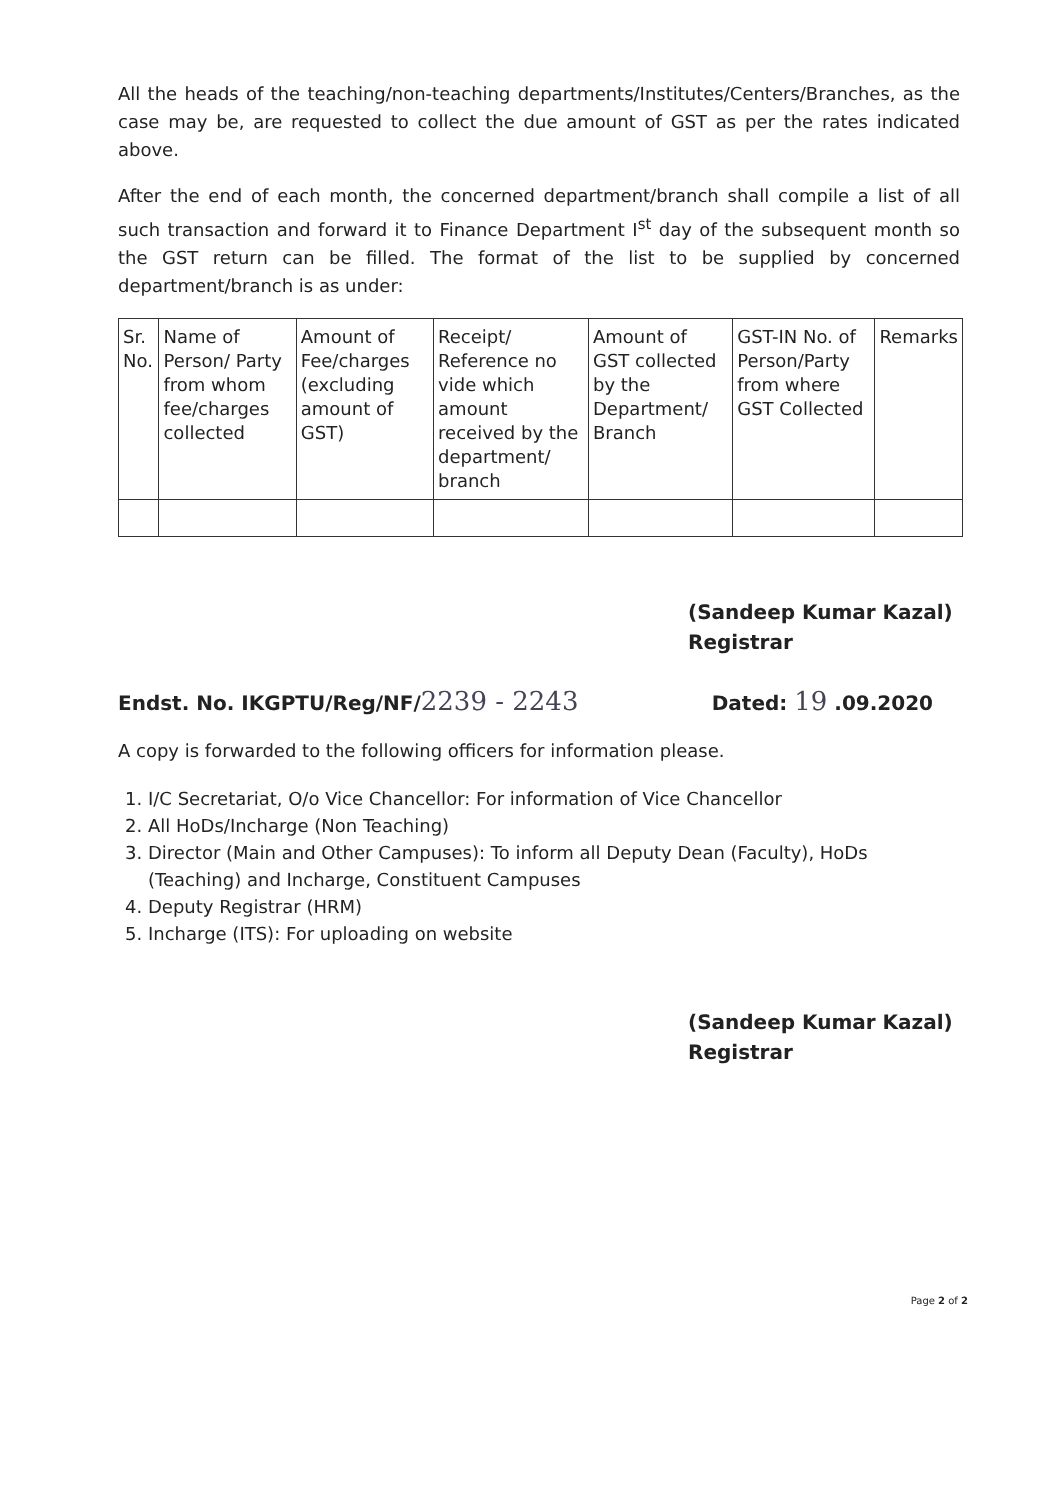All the heads of the teaching/non-teaching departments/Institutes/Centers/Branches, as the case may be, are requested to collect the due amount of GST as per the rates indicated above.
After the end of each month, the concerned department/branch shall compile a list of all such transaction and forward it to Finance Department I<sup>st</sup> day of the subsequent month so the GST return can be filled. The format of the list to be supplied by concerned department/branch is as under:
| Sr. No. | Name of Person/ Party from whom fee/charges collected | Amount of Fee/charges (excluding amount of GST) | Receipt/ Reference no vide which amount received by the department/ branch | Amount of GST collected by the Department/ Branch | GST-IN No. of Person/Party from where GST Collected | Remarks |
(Sandeep Kumar Kazal)
Registrar
Endst. No. IKGPTU/Reg/NF/2239 - 2243 Dated: 19 .09.2020
A copy is forwarded to the following officers for information please.
1. I/C Secretariat, O/o Vice Chancellor: For information of Vice Chancellor
2. All HoDs/Incharge (Non Teaching)
3. Director (Main and Other Campuses): To inform all Deputy Dean (Faculty), HoDs (Teaching) and Incharge, Constituent Campuses
4. Deputy Registrar (HRM)
5. Incharge (ITS): For uploading on website
(Sandeep Kumar Kazal)
Registrar
Page 2 of 2